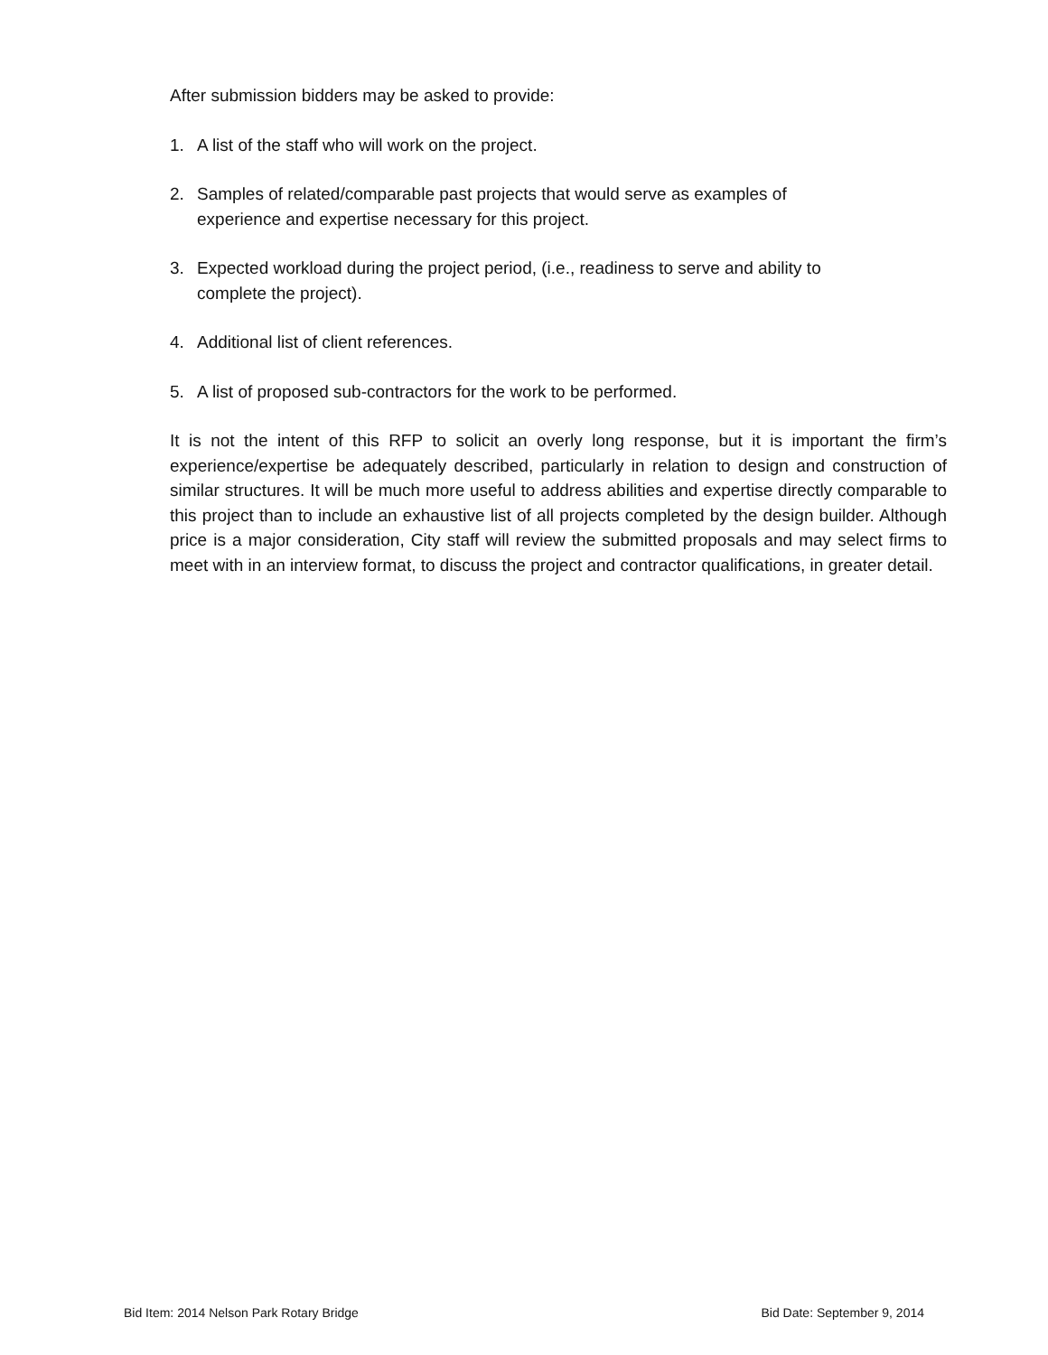After submission bidders may be asked to provide:
1. A list of the staff who will work on the project.
2. Samples of related/comparable past projects that would serve as examples of experience and expertise necessary for this project.
3. Expected workload during the project period, (i.e., readiness to serve and ability to complete the project).
4. Additional list of client references.
5. A list of proposed sub-contractors for the work to be performed.
It is not the intent of this RFP to solicit an overly long response, but it is important the firm’s experience/expertise be adequately described, particularly in relation to design and construction of similar structures. It will be much more useful to address abilities and expertise directly comparable to this project than to include an exhaustive list of all projects completed by the design builder. Although price is a major consideration, City staff will review the submitted proposals and may select firms to meet with in an interview format, to discuss the project and contractor qualifications, in greater detail.
Bid Item: 2014 Nelson Park Rotary Bridge Bid Date: September 9, 2014